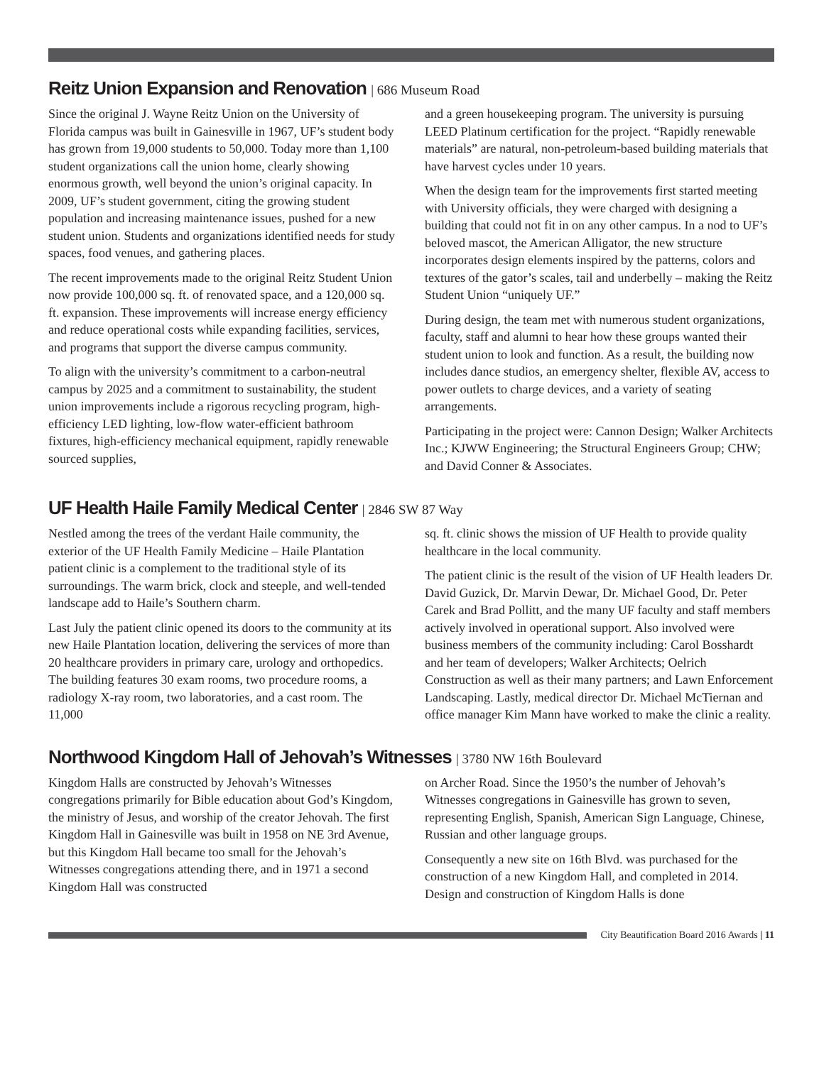Reitz Union Expansion and Renovation | 686 Museum Road
Since the original J. Wayne Reitz Union on the University of Florida campus was built in Gainesville in 1967, UF’s student body has grown from 19,000 students to 50,000. Today more than 1,100 student organizations call the union home, clearly showing enormous growth, well beyond the union’s original capacity. In 2009, UF’s student government, citing the growing student population and increasing maintenance issues, pushed for a new student union. Students and organizations identified needs for study spaces, food venues, and gathering places.
The recent improvements made to the original Reitz Student Union now provide 100,000 sq. ft. of renovated space, and a 120,000 sq. ft. expansion. These improvements will increase energy efficiency and reduce operational costs while expanding facilities, services, and programs that support the diverse campus community.
To align with the university’s commitment to a carbon-neutral campus by 2025 and a commitment to sustainability, the student union improvements include a rigorous recycling program, high-efficiency LED lighting, low-flow water-efficient bathroom fixtures, high-efficiency mechanical equipment, rapidly renewable sourced supplies,
and a green housekeeping program. The university is pursuing LEED Platinum certification for the project. “Rapidly renewable materials” are natural, non-petroleum-based building materials that have harvest cycles under 10 years.
When the design team for the improvements first started meeting with University officials, they were charged with designing a building that could not fit in on any other campus. In a nod to UF’s beloved mascot, the American Alligator, the new structure incorporates design elements inspired by the patterns, colors and textures of the gator’s scales, tail and underbelly – making the Reitz Student Union “uniquely UF.”
During design, the team met with numerous student organizations, faculty, staff and alumni to hear how these groups wanted their student union to look and function. As a result, the building now includes dance studios, an emergency shelter, flexible AV, access to power outlets to charge devices, and a variety of seating arrangements.
Participating in the project were: Cannon Design; Walker Architects Inc.; KJWW Engineering; the Structural Engineers Group; CHW; and David Conner & Associates.
UF Health Haile Family Medical Center | 2846 SW 87 Way
Nestled among the trees of the verdant Haile community, the exterior of the UF Health Family Medicine – Haile Plantation patient clinic is a complement to the traditional style of its surroundings. The warm brick, clock and steeple, and well-tended landscape add to Haile’s Southern charm.
Last July the patient clinic opened its doors to the community at its new Haile Plantation location, delivering the services of more than 20 healthcare providers in primary care, urology and orthopedics. The building features 30 exam rooms, two procedure rooms, a radiology X-ray room, two laboratories, and a cast room. The 11,000
sq. ft. clinic shows the mission of UF Health to provide quality healthcare in the local community.
The patient clinic is the result of the vision of UF Health leaders Dr. David Guzick, Dr. Marvin Dewar, Dr. Michael Good, Dr. Peter Carek and Brad Pollitt, and the many UF faculty and staff members actively involved in operational support. Also involved were business members of the community including: Carol Bosshardt and her team of developers; Walker Architects; Oelrich Construction as well as their many partners; and Lawn Enforcement Landscaping. Lastly, medical director Dr. Michael McTiernan and office manager Kim Mann have worked to make the clinic a reality.
Northwood Kingdom Hall of Jehovah’s Witnesses | 3780 NW 16th Boulevard
Kingdom Halls are constructed by Jehovah’s Witnesses congregations primarily for Bible education about God’s Kingdom, the ministry of Jesus, and worship of the creator Jehovah. The first Kingdom Hall in Gainesville was built in 1958 on NE 3rd Avenue, but this Kingdom Hall became too small for the Jehovah’s Witnesses congregations attending there, and in 1971 a second Kingdom Hall was constructed
on Archer Road. Since the 1950’s the number of Jehovah’s Witnesses congregations in Gainesville has grown to seven, representing English, Spanish, American Sign Language, Chinese, Russian and other language groups.
Consequently a new site on 16th Blvd. was purchased for the construction of a new Kingdom Hall, and completed in 2014. Design and construction of Kingdom Halls is done
City Beautification Board 2016 Awards | 11